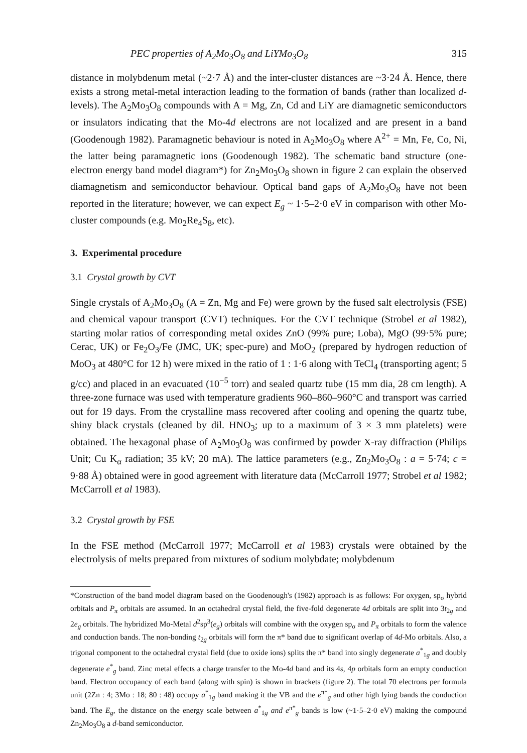PEC properties of A<sub>2</sub>Mo<sub>3</sub>O<sub>8</sub> and LiYMo<sub>3</sub>O<sub>8</sub> 315
distance in molybdenum metal (~2·7 Å) and the inter-cluster distances are ~3·24 Å. Hence, there exists a strong metal-metal interaction leading to the formation of bands (rather than localized d-levels). The A<sub>2</sub>Mo<sub>3</sub>O<sub>8</sub> compounds with A = Mg, Zn, Cd and LiY are diamagnetic semiconductors or insulators indicating that the Mo-4d electrons are not localized and are present in a band (Goodenough 1982). Paramagnetic behaviour is noted in A<sub>2</sub>Mo<sub>3</sub>O<sub>8</sub> where A<sup>2+</sup> = Mn, Fe, Co, Ni, the latter being paramagnetic ions (Goodenough 1982). The schematic band structure (one-electron energy band model diagram*) for Zn<sub>2</sub>Mo<sub>3</sub>O<sub>8</sub> shown in figure 2 can explain the observed diamagnetism and semiconductor behaviour. Optical band gaps of A<sub>2</sub>Mo<sub>3</sub>O<sub>8</sub> have not been reported in the literature; however, we can expect E<sub>g</sub> ~ 1·5–2·0 eV in comparison with other Mo-cluster compounds (e.g. Mo<sub>2</sub>Re<sub>4</sub>S<sub>8</sub>, etc).
3. Experimental procedure
3.1 Crystal growth by CVT
Single crystals of A<sub>2</sub>Mo<sub>3</sub>O<sub>8</sub> (A = Zn, Mg and Fe) were grown by the fused salt electrolysis (FSE) and chemical vapour transport (CVT) techniques. For the CVT technique (Strobel et al 1982), starting molar ratios of corresponding metal oxides ZnO (99% pure; Loba), MgO (99·5% pure; Cerac, UK) or Fe<sub>2</sub>O<sub>3</sub>/Fe (JMC, UK; spec-pure) and MoO<sub>2</sub> (prepared by hydrogen reduction of MoO<sub>3</sub> at 480°C for 12 h) were mixed in the ratio of 1 : 1·6 along with TeCl<sub>4</sub> (transporting agent; 5 g/cc) and placed in an evacuated (10<sup>−5</sup> torr) and sealed quartz tube (15 mm dia, 28 cm length). A three-zone furnace was used with temperature gradients 960–860–960°C and transport was carried out for 19 days. From the crystalline mass recovered after cooling and opening the quartz tube, shiny black crystals (cleaned by dil. HNO<sub>3</sub>; up to a maximum of 3 × 3 mm platelets) were obtained. The hexagonal phase of A<sub>2</sub>Mo<sub>3</sub>O<sub>8</sub> was confirmed by powder X-ray diffraction (Philips Unit; Cu K<sub>α</sub> radiation; 35 kV; 20 mA). The lattice parameters (e.g., Zn<sub>2</sub>Mo<sub>3</sub>O<sub>8</sub> : a = 5·74; c = 9·88 Å) obtained were in good agreement with literature data (McCarroll 1977; Strobel et al 1982; McCarroll et al 1983).
3.2 Crystal growth by FSE
In the FSE method (McCarroll 1977; McCarroll et al 1983) crystals were obtained by the electrolysis of melts prepared from mixtures of sodium molybdate; molybdenum
*Construction of the band model diagram based on the Goodenough's (1982) approach is as follows: For oxygen, sp<sub>σ</sub> hybrid orbitals and P<sub>π</sub> orbitals are assumed. In an octahedral crystal field, the five-fold degenerate 4d orbitals are split into 3t<sub>2g</sub> and 2e<sub>g</sub> orbitals. The hybridized Mo-Metal d<sup>2</sup>sp<sup>3</sup>(e<sub>g</sub>) orbitals will combine with the oxygen sp<sub>σ</sub> and P<sub>π</sub> orbitals to form the valence and conduction bands. The non-bonding t<sub>2g</sub> orbitals will form the π* band due to significant overlap of 4d-Mo orbitals. Also, a trigonal component to the octahedral crystal field (due to oxide ions) splits the π* band into singly degenerate a<sup>*</sup><sub>1g</sub> and doubly degenerate e<sup>*</sup><sub>g</sub> band. Zinc metal effects a charge transfer to the Mo-4d band and its 4s, 4p orbitals form an empty conduction band. Electron occupancy of each band (along with spin) is shown in brackets (figure 2). The total 70 electrons per formula unit (2Zn : 4; 3Mo : 18; 80 : 48) occupy a<sup>*</sup><sub>1g</sub> band making it the VB and the e<sup>π*</sup><sub>g</sub> and other high lying bands the conduction band. The E<sub>g</sub>, the distance on the energy scale between a<sup>*</sup><sub>1g</sub> and e<sup>π*</sup><sub>g</sub> bands is low (~1·5–2·0 eV) making the compound Zn<sub>2</sub>Mo<sub>3</sub>O<sub>8</sub> a d-band semiconductor.